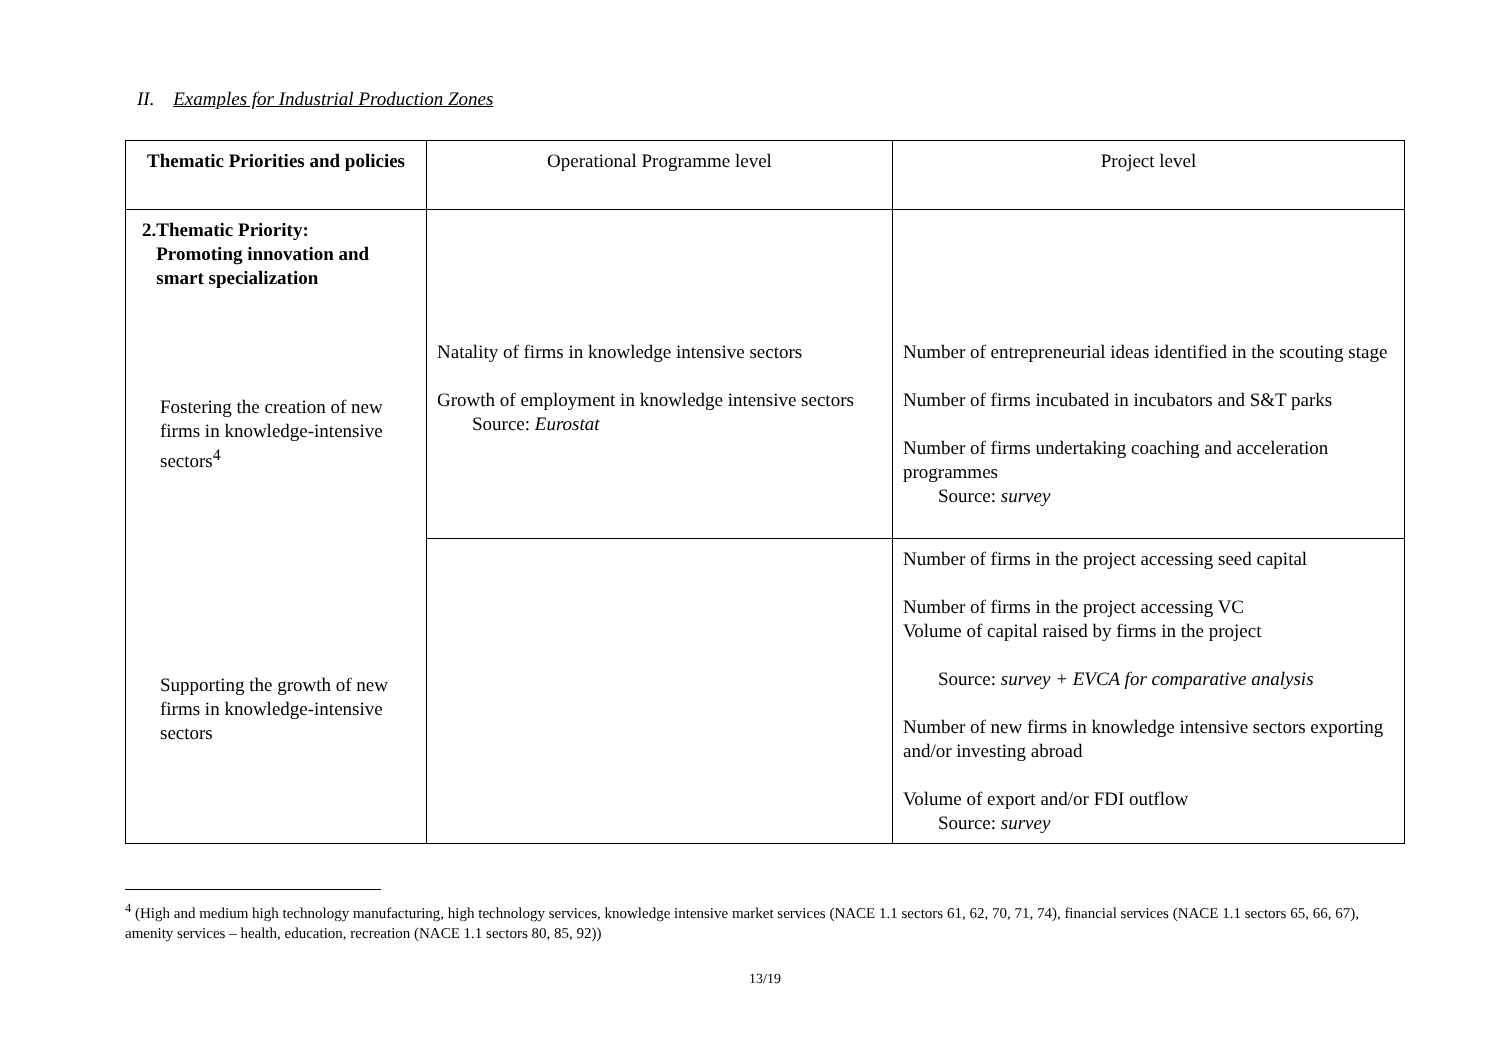II. Examples for Industrial Production Zones
| Thematic Priorities and policies | Operational Programme level | Project level |
| --- | --- | --- |
| 2.Thematic Priority: Promoting innovation and smart specialization Fostering the creation of new firms in knowledge-intensive sectors<sup>4</sup> Supporting the growth of new firms in knowledge-intensive sectors | Natality of firms in knowledge intensive sectors Growth of employment in knowledge intensive sectors Source: Eurostat | Number of entrepreneurial ideas identified in the scouting stage Number of firms incubated in incubators and S&T parks Number of firms undertaking coaching and acceleration programmes Source: survey |
| | | Number of firms in the project accessing seed capital Number of firms in the project accessing VC Volume of capital raised by firms in the project Source: survey + EVCA for comparative analysis Number of new firms in knowledge intensive sectors exporting and/or investing abroad Volume of export and/or FDI outflow Source: survey |
<sup>4</sup> (High and medium high technology manufacturing, high technology services, knowledge intensive market services (NACE 1.1 sectors 61, 62, 70, 71, 74), financial services (NACE 1.1 sectors 65, 66, 67), amenity services – health, education, recreation (NACE 1.1 sectors 80, 85, 92))
13/19